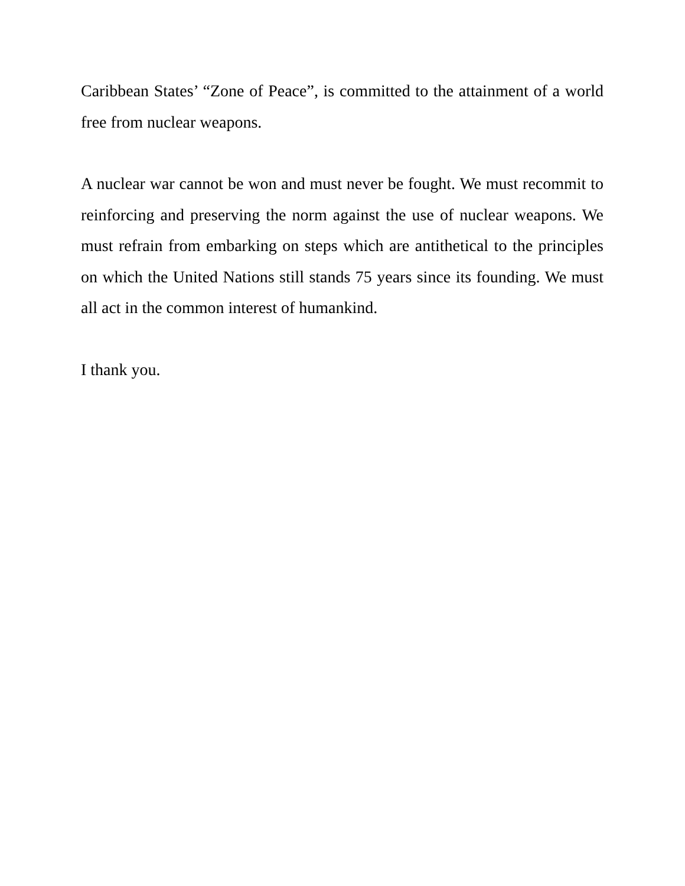Caribbean States’ “Zone of Peace”, is committed to the attainment of a world free from nuclear weapons.
A nuclear war cannot be won and must never be fought. We must recommit to reinforcing and preserving the norm against the use of nuclear weapons. We must refrain from embarking on steps which are antithetical to the principles on which the United Nations still stands 75 years since its founding. We must all act in the common interest of humankind.
I thank you.